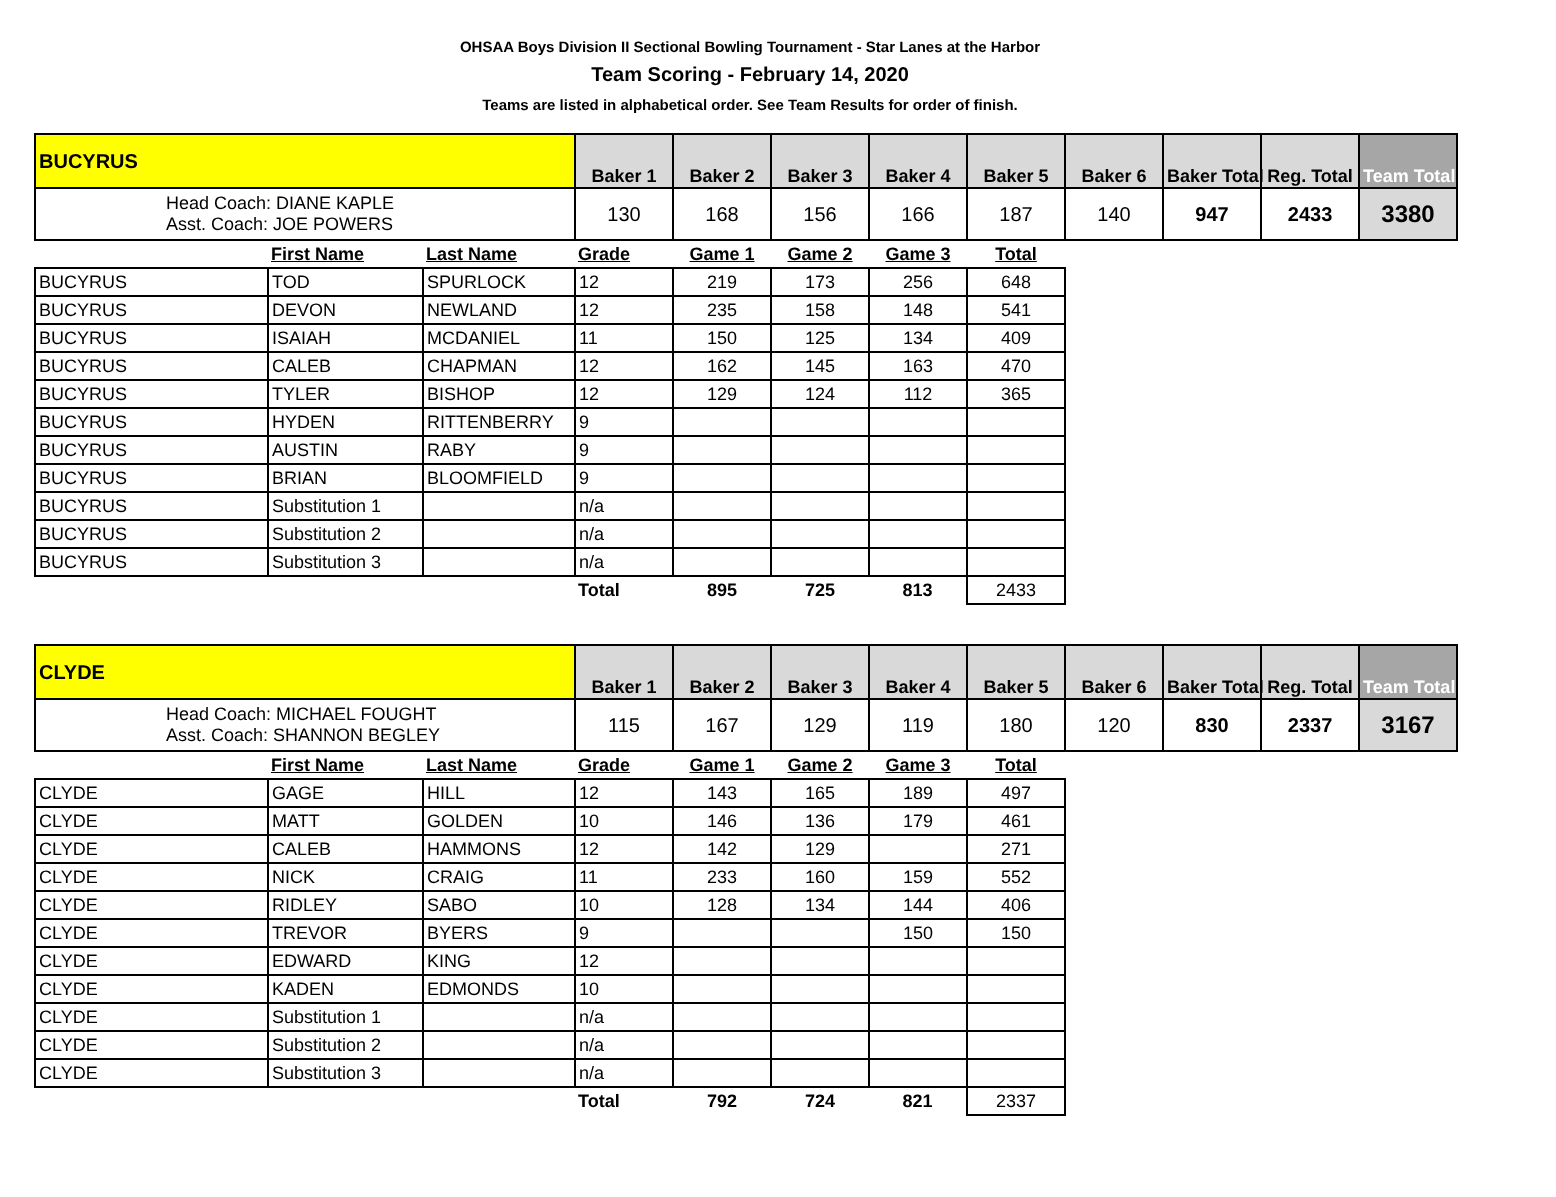OHSAA Boys Division II Sectional Bowling Tournament - Star Lanes at the Harbor
Team Scoring - February 14, 2020
Teams are listed in alphabetical order. See Team Results for order of finish.
| BUCYRUS | | | Baker 1 | Baker 2 | Baker 3 | Baker 4 | Baker 5 | Baker 6 | Baker Total | Reg. Total | Team Total |
| Head Coach: DIANE KAPLE Asst. Coach: JOE POWERS | | | 130 | 168 | 156 | 166 | 187 | 140 | 947 | 2433 | 3380 |
| | First Name | Last Name | Grade | Game 1 | Game 2 | Game 3 | Total | | | | |
| BUCYRUS | TOD | SPURLOCK | 12 | 219 | 173 | 256 | 648 | | | | |
| BUCYRUS | DEVON | NEWLAND | 12 | 235 | 158 | 148 | 541 | | | | |
| BUCYRUS | ISAIAH | MCDANIEL | 11 | 150 | 125 | 134 | 409 | | | | |
| BUCYRUS | CALEB | CHAPMAN | 12 | 162 | 145 | 163 | 470 | | | | |
| BUCYRUS | TYLER | BISHOP | 12 | 129 | 124 | 112 | 365 | | | | |
| BUCYRUS | HYDEN | RITTENBERRY | 9 | | | | | | | | |
| BUCYRUS | AUSTIN | RABY | 9 | | | | | | | | |
| BUCYRUS | BRIAN | BLOOMFIELD | 9 | | | | | | | | |
| BUCYRUS | Substitution 1 | | n/a | | | | | | | | |
| BUCYRUS | Substitution 2 | | n/a | | | | | | | | |
| BUCYRUS | Substitution 3 | | n/a | | | | | | | | |
| | | | Total | 895 | 725 | 813 | 2433 | | | | |
| CLYDE | | | Baker 1 | Baker 2 | Baker 3 | Baker 4 | Baker 5 | Baker 6 | Baker Total | Reg. Total | Team Total |
| Head Coach: MICHAEL FOUGHT Asst. Coach: SHANNON BEGLEY | | | 115 | 167 | 129 | 119 | 180 | 120 | 830 | 2337 | 3167 |
| | First Name | Last Name | Grade | Game 1 | Game 2 | Game 3 | Total | | | | |
| CLYDE | GAGE | HILL | 12 | 143 | 165 | 189 | 497 | | | | |
| CLYDE | MATT | GOLDEN | 10 | 146 | 136 | 179 | 461 | | | | |
| CLYDE | CALEB | HAMMONS | 12 | 142 | 129 | | 271 | | | | |
| CLYDE | NICK | CRAIG | 11 | 233 | 160 | 159 | 552 | | | | |
| CLYDE | RIDLEY | SABO | 10 | 128 | 134 | 144 | 406 | | | | |
| CLYDE | TREVOR | BYERS | 9 | | | 150 | 150 | | | | |
| CLYDE | EDWARD | KING | 12 | | | | | | | | |
| CLYDE | KADEN | EDMONDS | 10 | | | | | | | | |
| CLYDE | Substitution 1 | | n/a | | | | | | | | |
| CLYDE | Substitution 2 | | n/a | | | | | | | | |
| CLYDE | Substitution 3 | | n/a | | | | | | | | |
| | | | Total | 792 | 724 | 821 | 2337 | | | | |